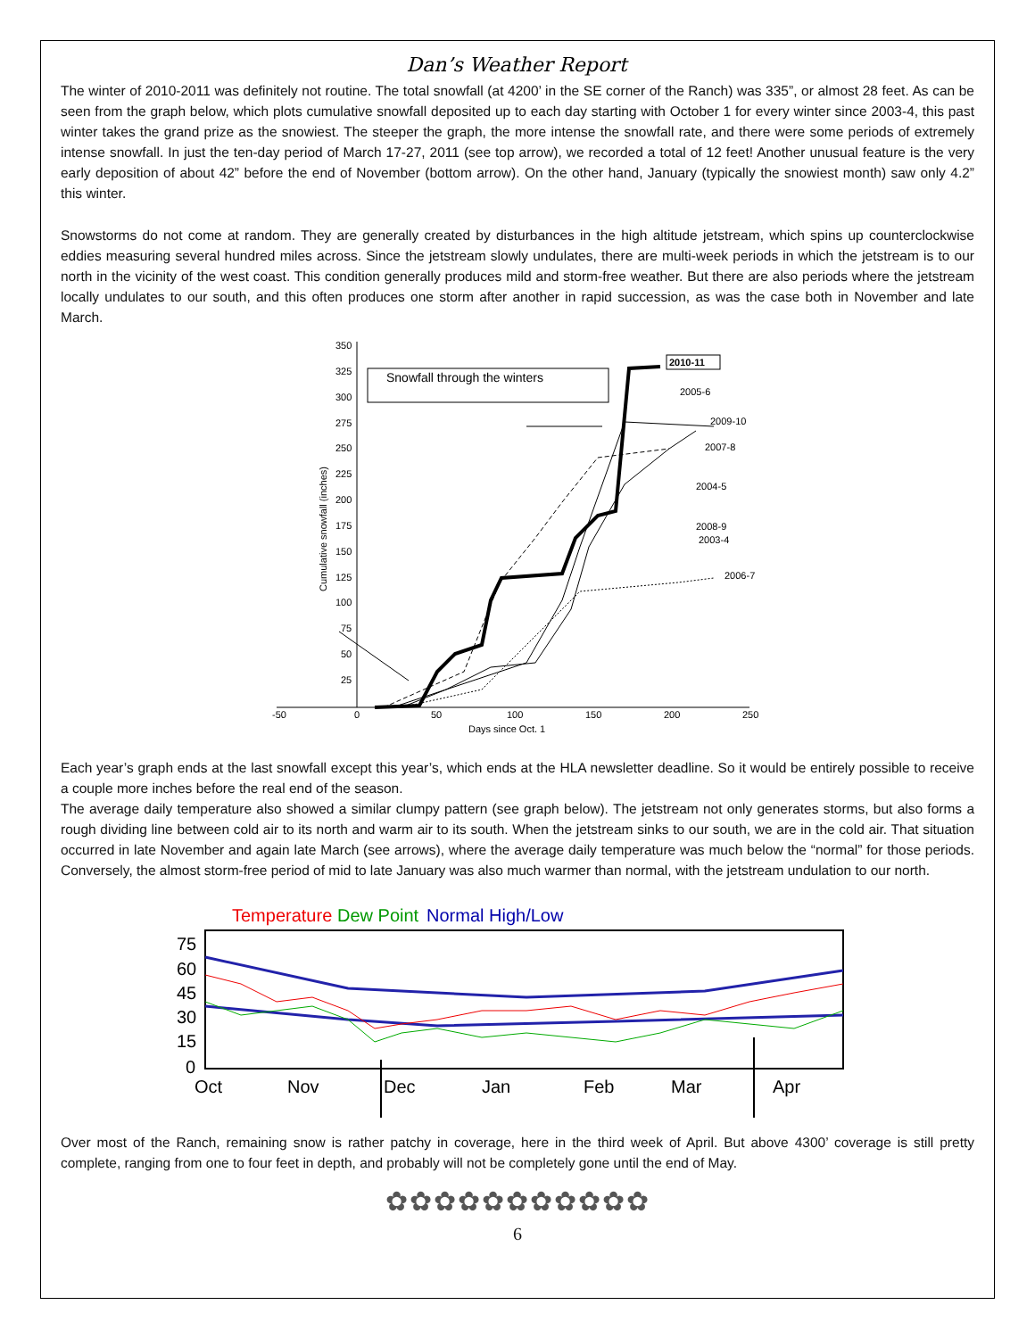Dan’s Weather Report
The winter of 2010-2011 was definitely not routine. The total snowfall (at 4200’ in the SE corner of the Ranch) was 335”, or almost 28 feet. As can be seen from the graph below, which plots cumulative snowfall deposited up to each day starting with October 1 for every winter since 2003-4, this past winter takes the grand prize as the snowiest. The steeper the graph, the more intense the snowfall rate, and there were some periods of extremely intense snowfall. In just the ten-day period of March 17-27, 2011 (see top arrow), we recorded a total of 12 feet! Another unusual feature is the very early deposition of about 42” before the end of November (bottom arrow). On the other hand, January (typically the snowiest month) saw only 4.2” this winter.
Snowstorms do not come at random. They are generally created by disturbances in the high altitude jetstream, which spins up counterclockwise eddies measuring several hundred miles across. Since the jetstream slowly undulates, there are multi-week periods in which the jetstream is to our north in the vicinity of the west coast. This condition generally produces mild and storm-free weather. But there are also periods where the jetstream locally undulates to our south, and this often produces one storm after another in rapid succession, as was the case both in November and late March.
350
325
300
275
250
225
200
175
150
125
100
75
50
25
-50
0
50
100
150
200
250
Days since Oct. 1
Cumulative snowfall (inches)
Snowfall through the winters
2010-11
2005-6
2009-10
2007-8
2004-5
2008-9
2003-4
2006-7
Each year’s graph ends at the last snowfall except this year’s, which ends at the HLA newsletter deadline. So it would be entirely possible to receive a couple more inches before the real end of the season.
The average daily temperature also showed a similar clumpy pattern (see graph below). The jetstream not only generates storms, but also forms a rough dividing line between cold air to its north and warm air to its south. When the jetstream sinks to our south, we are in the cold air. That situation occurred in late November and again late March (see arrows), where the average daily temperature was much below the “normal” for those periods. Conversely, the almost storm-free period of mid to late January was also much warmer than normal, with the jetstream undulation to our north.
Temperature
Dew Point
Normal High/Low
75
60
45
30
15
0
Oct
Nov
Dec
Jan
Feb
Mar
Apr
Over most of the Ranch, remaining snow is rather patchy in coverage, here in the third week of April. But above 4300’ coverage is still pretty complete, ranging from one to four feet in depth, and probably will not be completely gone until the end of May.
✿✿✿✿✿✿✿✿✿✿✿
6